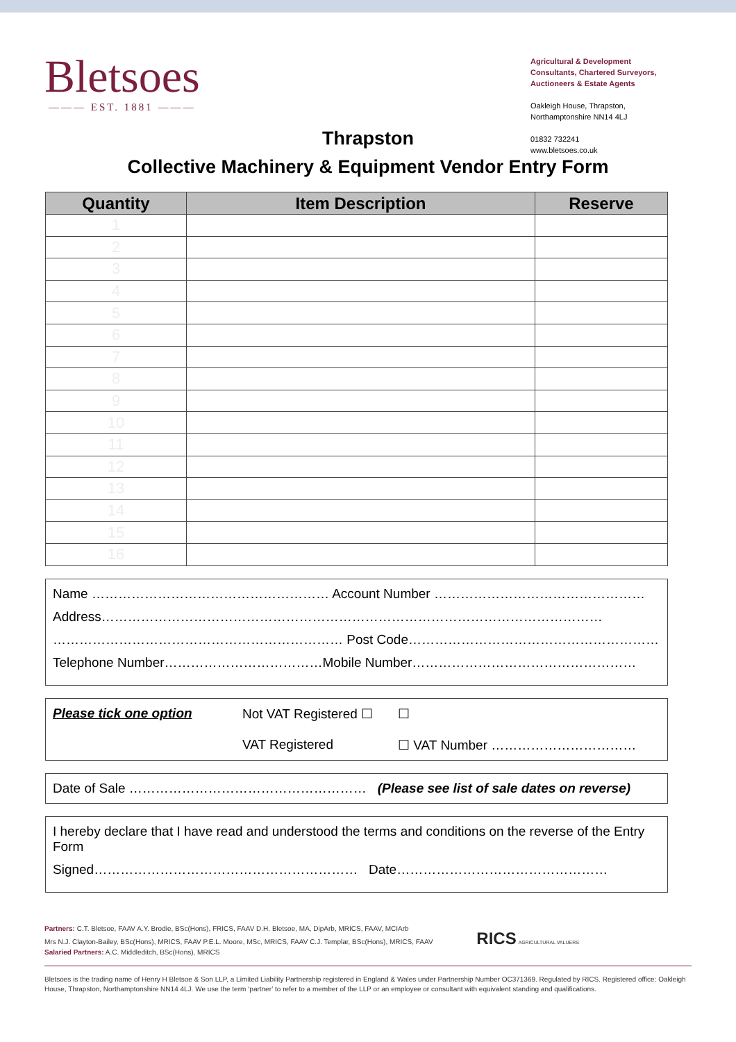Bletsoes
——— EST. 1881 ———
Agricultural & Development Consultants, Chartered Surveyors, Auctioneers & Estate Agents
Oakleigh House, Thrapston, Northamptonshire NN14 4LJ
01832 732241
www.bletsoes.co.uk
Thrapston
Collective Machinery & Equipment Vendor Entry Form
| Quantity | Item Description | Reserve |
| --- | --- | --- |
| 1 | | |
| 2 | | |
| 3 | | |
| 4 | | |
| 5 | | |
| 6 | | |
| 7 | | |
| 8 | | |
| 9 | | |
| 10 | | |
| 11 | | |
| 12 | | |
| 13 | | |
| 14 | | |
| 15 | | |
| 16 | | |
Name ……………………………………………… Account Number …………………………………………
Address……………………………………………………………………………………………………
………………………………………………………… Post Code…………………………………………………
Telephone Number………………………………Mobile Number……………………………………………
Please tick one option Not VAT Registered ☐
VAT Registered
☐
☐ VAT Number ……………………………
Date of Sale ……………………………………………… (Please see list of sale dates on reverse)
I hereby declare that I have read and understood the terms and conditions on the reverse of the Entry Form
Signed…………………………………………………… Date…………………………………………
Partners: C.T. Bletsoe, FAAV A.Y. Brodie, BSc(Hons), FRICS, FAAV D.H. Bletsoe, MA, DipArb, MRICS, FAAV, MCIArb
Mrs N.J. Clayton-Bailey, BSc(Hons), MRICS, FAAV P.E.L. Moore, MSc, MRICS, FAAV C.J. Templar, BSc(Hons), MRICS, FAAV RICS AGRICULTURAL VALUERS
Salaried Partners: A.C. Middleditch, BSc(Hons), MRICS
Bletsoes is the trading name of Henry H Bletsoe & Son LLP, a Limited Liability Partnership registered in England & Wales under Partnership Number OC371369. Regulated by RICS. Registered office: Oakleigh House, Thrapston, Northamptonshire NN14 4LJ. We use the term ‘partner’ to refer to a member of the LLP or an employee or consultant with equivalent standing and qualifications.